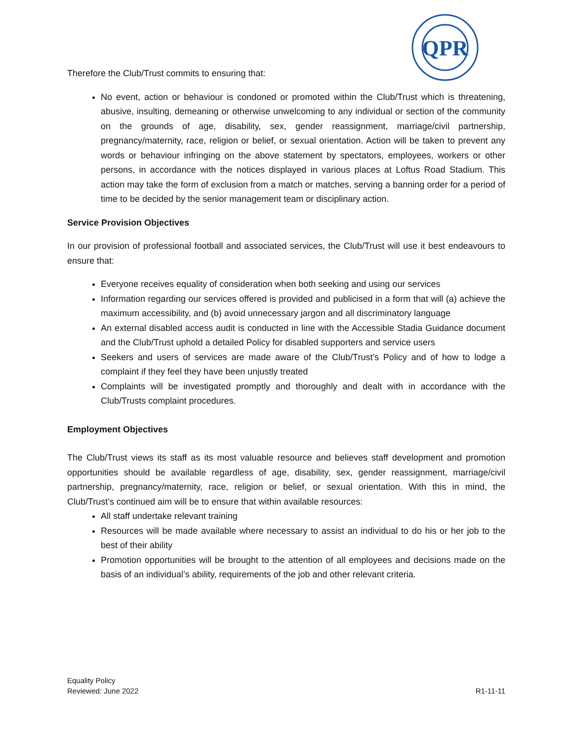QPR
Therefore the Club/Trust commits to ensuring that:
No event, action or behaviour is condoned or promoted within the Club/Trust which is threatening, abusive, insulting, demeaning or otherwise unwelcoming to any individual or section of the community on the grounds of age, disability, sex, gender reassignment, marriage/civil partnership, pregnancy/maternity, race, religion or belief, or sexual orientation. Action will be taken to prevent any words or behaviour infringing on the above statement by spectators, employees, workers or other persons, in accordance with the notices displayed in various places at Loftus Road Stadium. This action may take the form of exclusion from a match or matches, serving a banning order for a period of time to be decided by the senior management team or disciplinary action.
Service Provision Objectives
In our provision of professional football and associated services, the Club/Trust will use it best endeavours to ensure that:
Everyone receives equality of consideration when both seeking and using our services
Information regarding our services offered is provided and publicised in a form that will (a) achieve the maximum accessibility, and (b) avoid unnecessary jargon and all discriminatory language
An external disabled access audit is conducted in line with the Accessible Stadia Guidance document and the Club/Trust uphold a detailed Policy for disabled supporters and service users
Seekers and users of services are made aware of the Club/Trust’s Policy and of how to lodge a complaint if they feel they have been unjustly treated
Complaints will be investigated promptly and thoroughly and dealt with in accordance with the Club/Trusts complaint procedures.
Employment Objectives
The Club/Trust views its staff as its most valuable resource and believes staff development and promotion opportunities should be available regardless of age, disability, sex, gender reassignment, marriage/civil partnership, pregnancy/maternity, race, religion or belief, or sexual orientation. With this in mind, the Club/Trust’s continued aim will be to ensure that within available resources:
All staff undertake relevant training
Resources will be made available where necessary to assist an individual to do his or her job to the best of their ability
Promotion opportunities will be brought to the attention of all employees and decisions made on the basis of an individual’s ability, requirements of the job and other relevant criteria.
Equality Policy
Reviewed: June 2022
R1-11-11